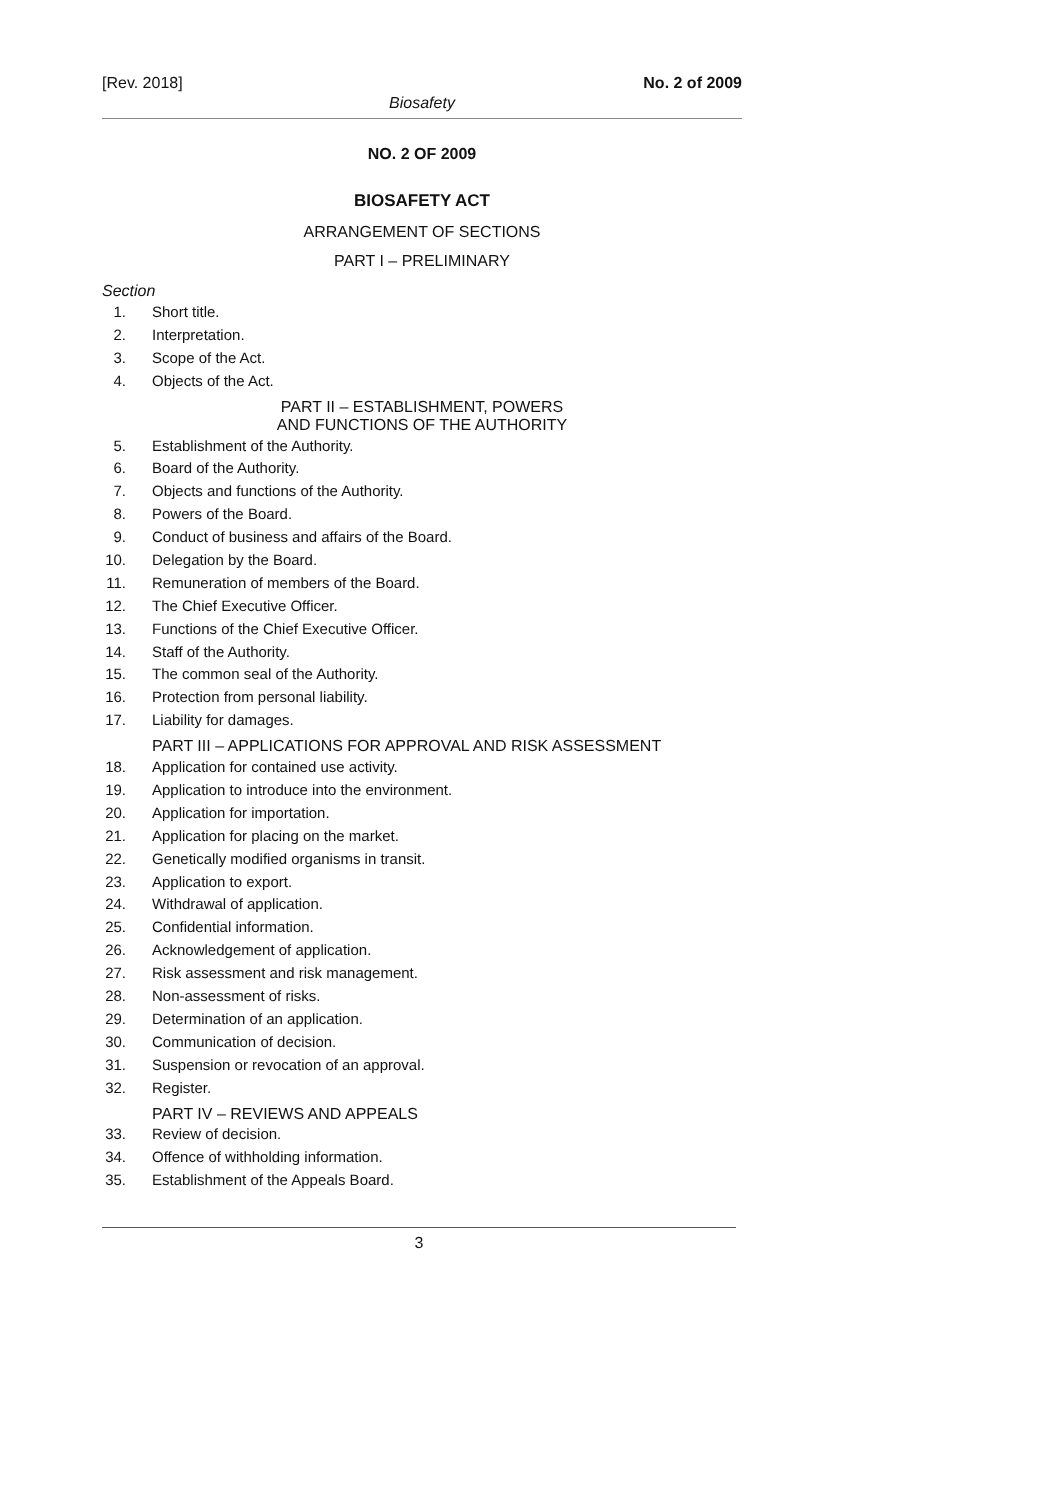[Rev. 2018] No. 2 of 2009
Biosafety
NO. 2 OF 2009
BIOSAFETY ACT
ARRANGEMENT OF SECTIONS
PART I – PRELIMINARY
Section
1. Short title.
2. Interpretation.
3. Scope of the Act.
4. Objects of the Act.
PART II – ESTABLISHMENT, POWERS
AND FUNCTIONS OF THE AUTHORITY
5. Establishment of the Authority.
6. Board of the Authority.
7. Objects and functions of the Authority.
8. Powers of the Board.
9. Conduct of business and affairs of the Board.
10. Delegation by the Board.
11. Remuneration of members of the Board.
12. The Chief Executive Officer.
13. Functions of the Chief Executive Officer.
14. Staff of the Authority.
15. The common seal of the Authority.
16. Protection from personal liability.
17. Liability for damages.
PART III – APPLICATIONS FOR APPROVAL AND RISK ASSESSMENT
18. Application for contained use activity.
19. Application to introduce into the environment.
20. Application for importation.
21. Application for placing on the market.
22. Genetically modified organisms in transit.
23. Application to export.
24. Withdrawal of application.
25. Confidential information.
26. Acknowledgement of application.
27. Risk assessment and risk management.
28. Non-assessment of risks.
29. Determination of an application.
30. Communication of decision.
31. Suspension or revocation of an approval.
32. Register.
PART IV – REVIEWS AND APPEALS
33. Review of decision.
34. Offence of withholding information.
35. Establishment of the Appeals Board.
3